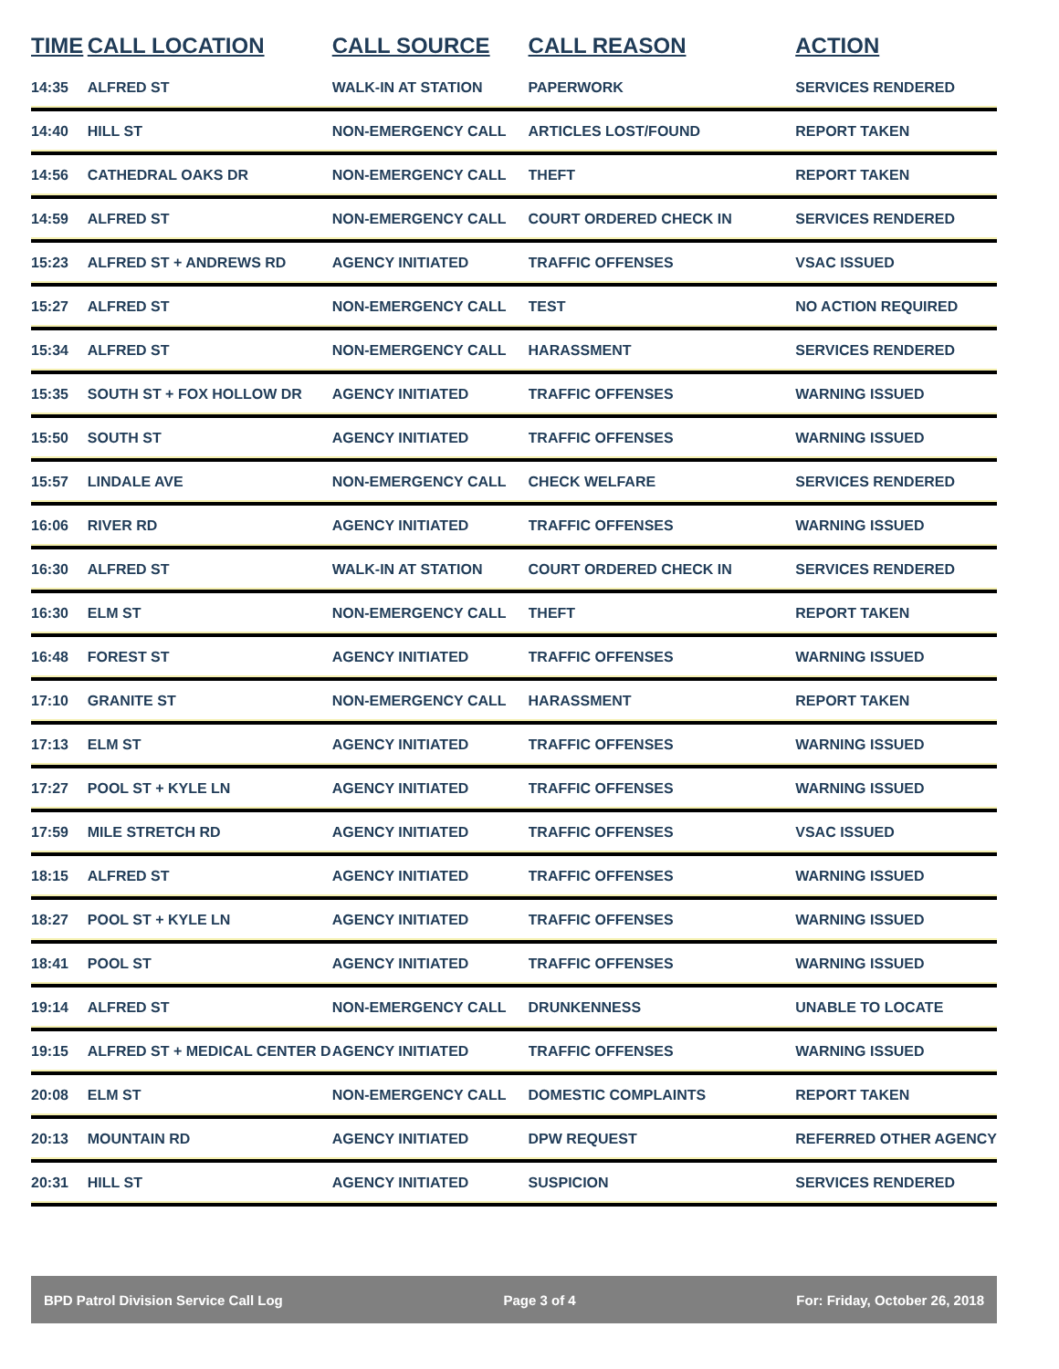| TIME | CALL LOCATION | CALL SOURCE | CALL REASON | ACTION |
| --- | --- | --- | --- | --- |
| 14:35 | ALFRED ST | WALK-IN AT STATION | PAPERWORK | SERVICES RENDERED |
| 14:40 | HILL ST | NON-EMERGENCY CALL | ARTICLES LOST/FOUND | REPORT TAKEN |
| 14:56 | CATHEDRAL OAKS DR | NON-EMERGENCY CALL | THEFT | REPORT TAKEN |
| 14:59 | ALFRED ST | NON-EMERGENCY CALL | COURT ORDERED CHECK IN | SERVICES RENDERED |
| 15:23 | ALFRED ST + ANDREWS RD | AGENCY INITIATED | TRAFFIC OFFENSES | VSAC ISSUED |
| 15:27 | ALFRED ST | NON-EMERGENCY CALL | TEST | NO ACTION REQUIRED |
| 15:34 | ALFRED ST | NON-EMERGENCY CALL | HARASSMENT | SERVICES RENDERED |
| 15:35 | SOUTH ST + FOX HOLLOW DR | AGENCY INITIATED | TRAFFIC OFFENSES | WARNING ISSUED |
| 15:50 | SOUTH ST | AGENCY INITIATED | TRAFFIC OFFENSES | WARNING ISSUED |
| 15:57 | LINDALE AVE | NON-EMERGENCY CALL | CHECK WELFARE | SERVICES RENDERED |
| 16:06 | RIVER RD | AGENCY INITIATED | TRAFFIC OFFENSES | WARNING ISSUED |
| 16:30 | ALFRED ST | WALK-IN AT STATION | COURT ORDERED CHECK IN | SERVICES RENDERED |
| 16:30 | ELM ST | NON-EMERGENCY CALL | THEFT | REPORT TAKEN |
| 16:48 | FOREST ST | AGENCY INITIATED | TRAFFIC OFFENSES | WARNING ISSUED |
| 17:10 | GRANITE ST | NON-EMERGENCY CALL | HARASSMENT | REPORT TAKEN |
| 17:13 | ELM ST | AGENCY INITIATED | TRAFFIC OFFENSES | WARNING ISSUED |
| 17:27 | POOL ST + KYLE LN | AGENCY INITIATED | TRAFFIC OFFENSES | WARNING ISSUED |
| 17:59 | MILE STRETCH RD | AGENCY INITIATED | TRAFFIC OFFENSES | VSAC ISSUED |
| 18:15 | ALFRED ST | AGENCY INITIATED | TRAFFIC OFFENSES | WARNING ISSUED |
| 18:27 | POOL ST + KYLE LN | AGENCY INITIATED | TRAFFIC OFFENSES | WARNING ISSUED |
| 18:41 | POOL ST | AGENCY INITIATED | TRAFFIC OFFENSES | WARNING ISSUED |
| 19:14 | ALFRED ST | NON-EMERGENCY CALL | DRUNKENNESS | UNABLE TO LOCATE |
| 19:15 | ALFRED ST + MEDICAL CENTER D | AGENCY INITIATED | TRAFFIC OFFENSES | WARNING ISSUED |
| 20:08 | ELM ST | NON-EMERGENCY CALL | DOMESTIC COMPLAINTS | REPORT TAKEN |
| 20:13 | MOUNTAIN RD | AGENCY INITIATED | DPW REQUEST | REFERRED OTHER AGENCY |
| 20:31 | HILL ST | AGENCY INITIATED | SUSPICION | SERVICES RENDERED |
BPD Patrol Division Service Call Log Page 3 of 4 For: Friday, October 26, 2018